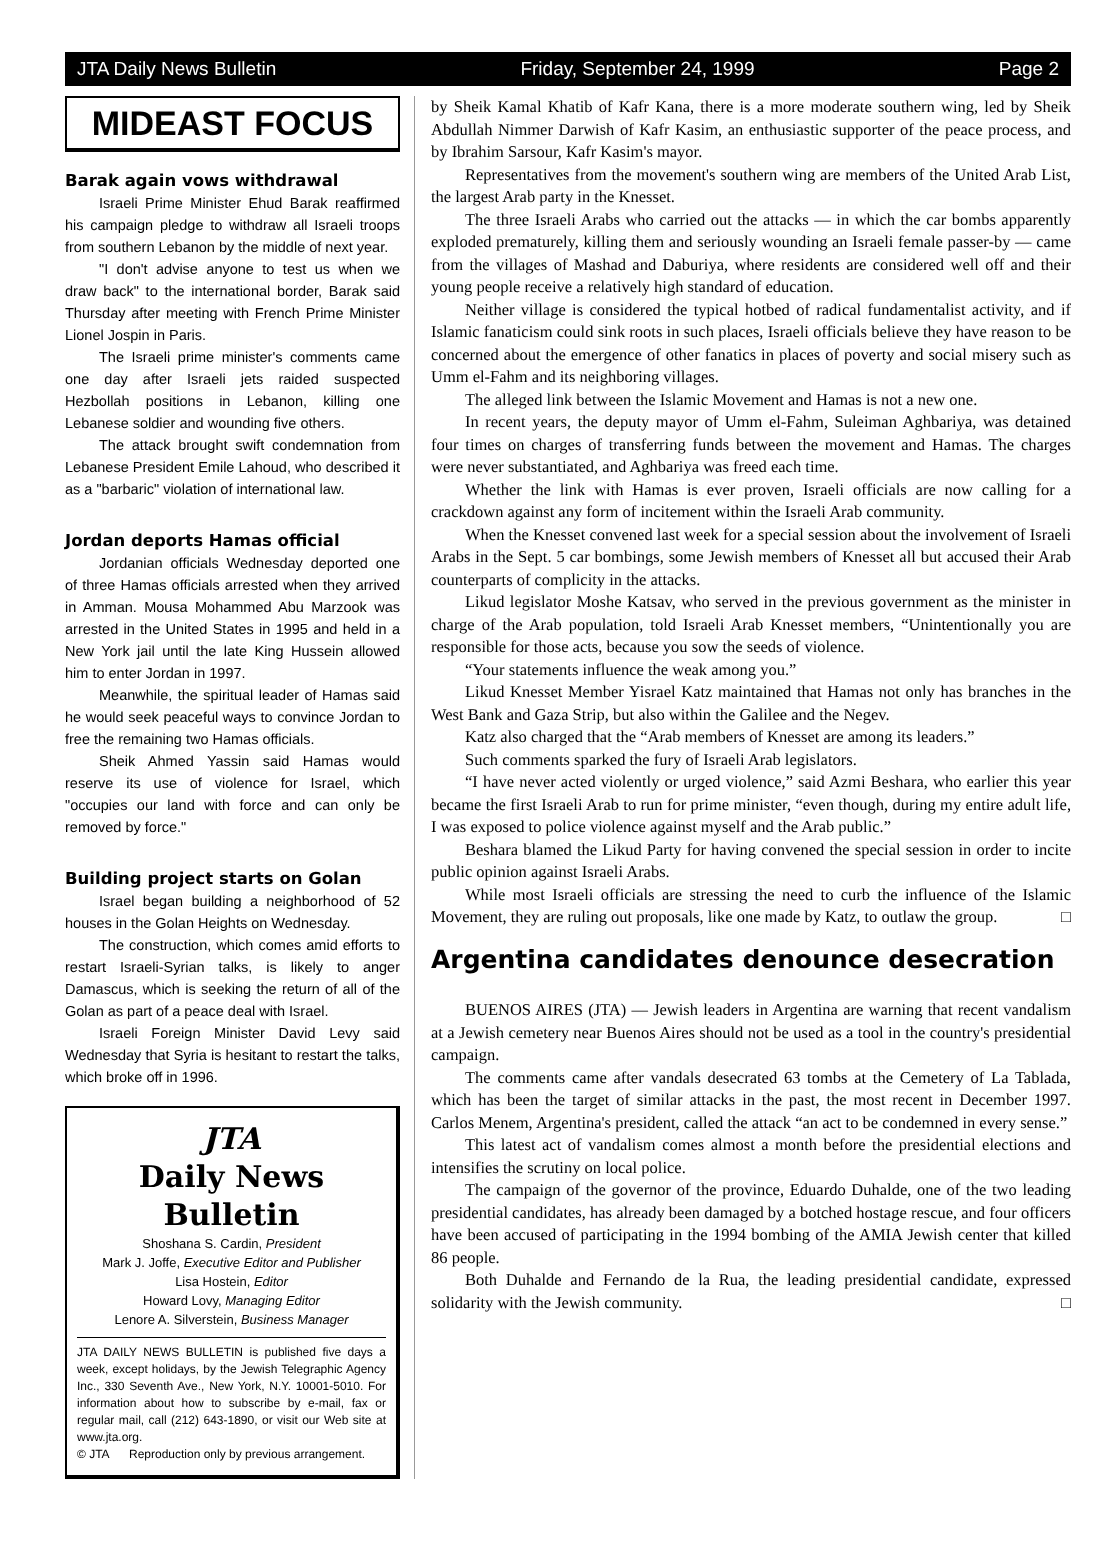JTA Daily News Bulletin Friday, September 24, 1999 Page 2
MIDEAST FOCUS
Barak again vows withdrawal
Israeli Prime Minister Ehud Barak reaffirmed his campaign pledge to withdraw all Israeli troops from southern Lebanon by the middle of next year.
"I don't advise anyone to test us when we draw back" to the international border, Barak said Thursday after meeting with French Prime Minister Lionel Jospin in Paris.
The Israeli prime minister's comments came one day after Israeli jets raided suspected Hezbollah positions in Lebanon, killing one Lebanese soldier and wounding five others.
The attack brought swift condemnation from Lebanese President Emile Lahoud, who described it as a "barbaric" violation of international law.
Jordan deports Hamas official
Jordanian officials Wednesday deported one of three Hamas officials arrested when they arrived in Amman. Mousa Mohammed Abu Marzook was arrested in the United States in 1995 and held in a New York jail until the late King Hussein allowed him to enter Jordan in 1997.
Meanwhile, the spiritual leader of Hamas said he would seek peaceful ways to convince Jordan to free the remaining two Hamas officials.
Sheik Ahmed Yassin said Hamas would reserve its use of violence for Israel, which "occupies our land with force and can only be removed by force."
Building project starts on Golan
Israel began building a neighborhood of 52 houses in the Golan Heights on Wednesday.
The construction, which comes amid efforts to restart Israeli-Syrian talks, is likely to anger Damascus, which is seeking the return of all of the Golan as part of a peace deal with Israel.
Israeli Foreign Minister David Levy said Wednesday that Syria is hesitant to restart the talks, which broke off in 1996.
JTA
Daily News Bulletin
Shoshana S. Cardin, President
Mark J. Joffe, Executive Editor and Publisher
Lisa Hostein, Editor
Howard Lovy, Managing Editor
Lenore A. Silverstein, Business Manager
JTA DAILY NEWS BULLETIN is published five days a week, except holidays, by the Jewish Telegraphic Agency Inc., 330 Seventh Ave., New York, N.Y. 10001-5010. For information about how to subscribe by e-mail, fax or regular mail, call (212) 643-1890, or visit our Web site at www.jta.org.
© JTA Reproduction only by previous arrangement.
by Sheik Kamal Khatib of Kafr Kana, there is a more moderate southern wing, led by Sheik Abdullah Nimmer Darwish of Kafr Kasim, an enthusiastic supporter of the peace process, and by Ibrahim Sarsour, Kafr Kasim's mayor.
Representatives from the movement's southern wing are members of the United Arab List, the largest Arab party in the Knesset.
The three Israeli Arabs who carried out the attacks — in which the car bombs apparently exploded prematurely, killing them and seriously wounding an Israeli female passer-by — came from the villages of Mashad and Daburiya, where residents are considered well off and their young people receive a relatively high standard of education.
Neither village is considered the typical hotbed of radical fundamentalist activity, and if Islamic fanaticism could sink roots in such places, Israeli officials believe they have reason to be concerned about the emergence of other fanatics in places of poverty and social misery such as Umm el-Fahm and its neighboring villages.
The alleged link between the Islamic Movement and Hamas is not a new one.
In recent years, the deputy mayor of Umm el-Fahm, Suleiman Aghbariya, was detained four times on charges of transferring funds between the movement and Hamas. The charges were never substantiated, and Aghbariya was freed each time.
Whether the link with Hamas is ever proven, Israeli officials are now calling for a crackdown against any form of incitement within the Israeli Arab community.
When the Knesset convened last week for a special session about the involvement of Israeli Arabs in the Sept. 5 car bombings, some Jewish members of Knesset all but accused their Arab counterparts of complicity in the attacks.
Likud legislator Moshe Katsav, who served in the previous government as the minister in charge of the Arab population, told Israeli Arab Knesset members, “Unintentionally you are responsible for those acts, because you sow the seeds of violence.
“Your statements influence the weak among you.”
Likud Knesset Member Yisrael Katz maintained that Hamas not only has branches in the West Bank and Gaza Strip, but also within the Galilee and the Negev.
Katz also charged that the “Arab members of Knesset are among its leaders.”
Such comments sparked the fury of Israeli Arab legislators.
“I have never acted violently or urged violence,” said Azmi Beshara, who earlier this year became the first Israeli Arab to run for prime minister, “even though, during my entire adult life, I was exposed to police violence against myself and the Arab public.”
Beshara blamed the Likud Party for having convened the special session in order to incite public opinion against Israeli Arabs.
While most Israeli officials are stressing the need to curb the influence of the Islamic Movement, they are ruling out proposals, like one made by Katz, to outlaw the group. □
Argentina candidates denounce desecration
BUENOS AIRES (JTA) — Jewish leaders in Argentina are warning that recent vandalism at a Jewish cemetery near Buenos Aires should not be used as a tool in the country's presidential campaign.
The comments came after vandals desecrated 63 tombs at the Cemetery of La Tablada, which has been the target of similar attacks in the past, the most recent in December 1997. Carlos Menem, Argentina's president, called the attack “an act to be condemned in every sense.”
This latest act of vandalism comes almost a month before the presidential elections and intensifies the scrutiny on local police.
The campaign of the governor of the province, Eduardo Duhalde, one of the two leading presidential candidates, has already been damaged by a botched hostage rescue, and four officers have been accused of participating in the 1994 bombing of the AMIA Jewish center that killed 86 people.
Both Duhalde and Fernando de la Rua, the leading presidential candidate, expressed solidarity with the Jewish community. □